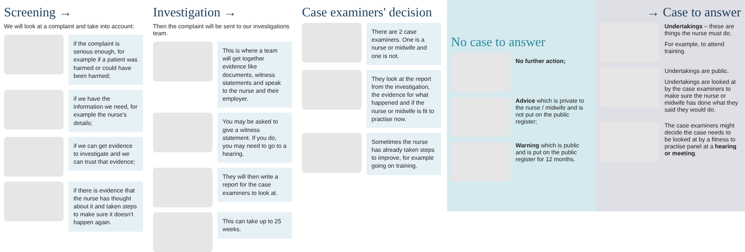Screening →
We will look at a complaint and take into account:
if the complaint is serious enough, for example if a patient was harmed or could have been harmed;
if we have the information we need, for example the nurse's details;
if we can get evidence to investigate and we can trust that evidence;
if there is evidence that the nurse has thought about it and taken steps to make sure it doesn't happen again.
Investigation →
Then the complaint will be sent to our investigations team.
This is where a team will get together evidence like documents, witness statements and speak to the nurse and their employer.
You may be asked to give a witness statement. If you do, you may need to go to a hearing.
They will then write a report for the case examiners to look at.
This can take up to 25 weeks.
Case examiners' decision
There are 2 case examiners. One is a nurse or midwife and one is not.
They look at the report from the investigation, the evidence for what happened and if the nurse or midwife is fit to practise now.
Sometimes the nurse has already taken steps to improve, for example going on training.
No case to answer
No further action;
Advice which is private to the nurse / midwife and is not put on the public register;
Warning which is public and is put on the public register for 12 months.
→ Case to answer
Undertakings – these are things the nurse must do.
For example, to attend training.
Undertakings are public.
Undertakings are looked at by the case examiners to make sure the nurse or midwife has done what they said they would do.
The case examiners might decide the case needs to be looked at by a fitness to practise panel at a hearing or meeting.